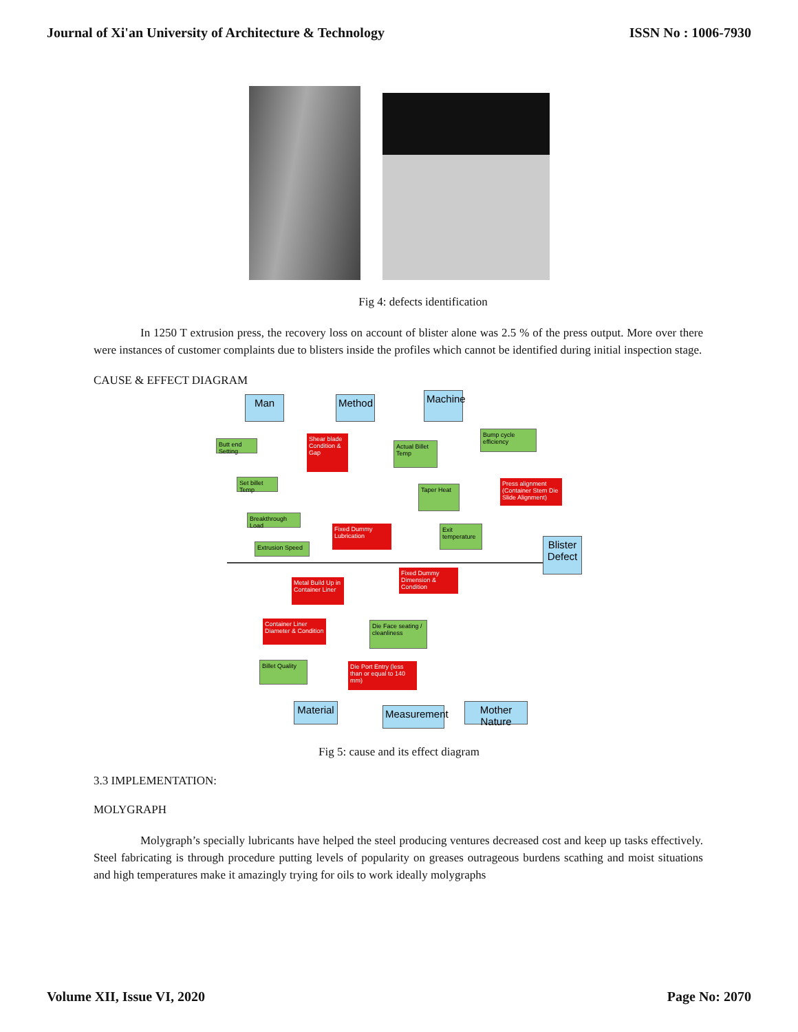Journal of Xi'an University of Architecture & Technology ISSN No : 1006-7930
Fig 4: defects identification
In 1250 T extrusion press, the recovery loss on account of blister alone was 2.5 % of the press output. More over there were instances of customer complaints due to blisters inside the profiles which cannot be identified during initial inspection stage.
CAUSE & EFFECT DIAGRAM
Man Method
Machine
Blister Defect
Butt end Setting
Shear blade Condition & Gap
Actual Billet Temp
Bump cycle efficiency
Set billet Temp
Taper Heat
Press alignment (Container Stem Die Slide Alignment)
Breakthrough Load
Fixed Dummy Lubrication
Exit temperature
Extrusion Speed
Fixed Dummy Dimension & Condition
Metal Build Up in Container Liner
Container Liner Diameter & Condition
Die Face seating / cleanliness
Billet Quality
Die Port Entry (less than or equal to 140 mm)
Material
Measurement
Mother Nature
Fig 5: cause and its effect diagram
3.3 IMPLEMENTATION:
MOLYGRAPH
Molygraph’s specially lubricants have helped the steel producing ventures decreased cost and keep up tasks effectively. Steel fabricating is through procedure putting levels of popularity on greases outrageous burdens scathing and moist situations and high temperatures make it amazingly trying for oils to work ideally molygraphs
Volume XII, Issue VI, 2020 Page No: 2070